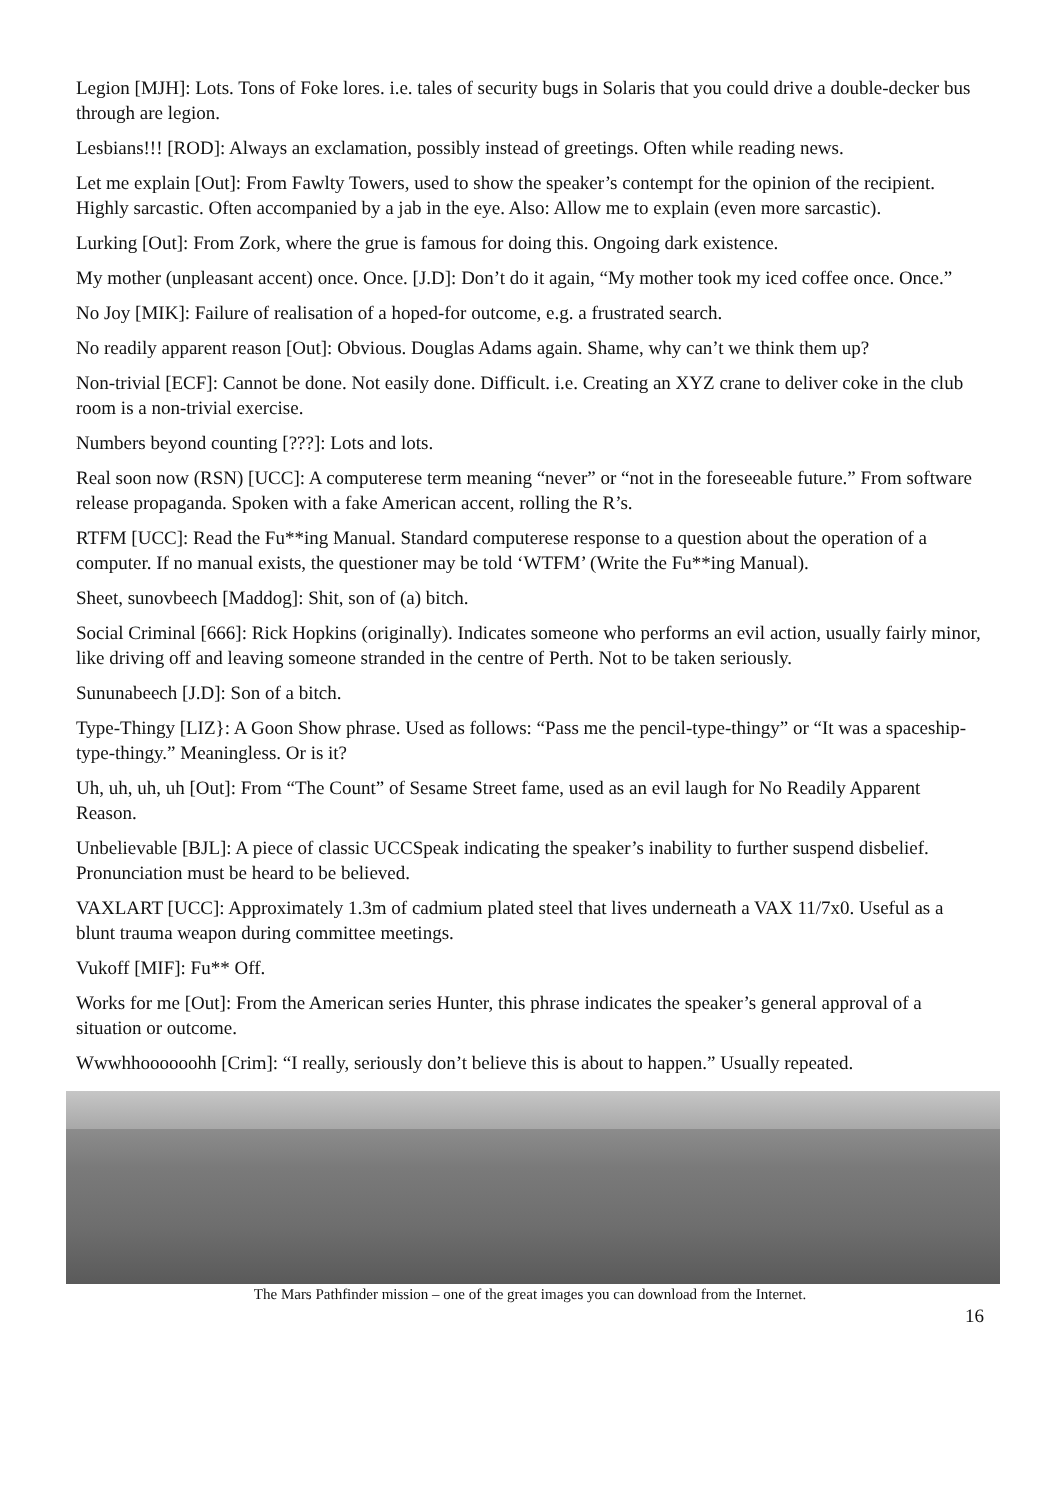Legion [MJH]: Lots. Tons of Foke lores. i.e. tales of security bugs in Solaris that you could drive a double-decker bus through are legion.
Lesbians!!! [ROD]: Always an exclamation, possibly instead of greetings. Often while reading news.
Let me explain [Out]: From Fawlty Towers, used to show the speaker’s contempt for the opinion of the recipient. Highly sarcastic. Often accompanied by a jab in the eye. Also: Allow me to explain (even more sarcastic).
Lurking [Out]: From Zork, where the grue is famous for doing this. Ongoing dark existence.
My mother (unpleasant accent) once. Once. [J.D]: Don’t do it again, “My mother took my iced coffee once. Once.”
No Joy [MIK]: Failure of realisation of a hoped-for outcome, e.g. a frustrated search.
No readily apparent reason [Out]: Obvious. Douglas Adams again. Shame, why can’t we think them up?
Non-trivial [ECF]: Cannot be done. Not easily done. Difficult. i.e. Creating an XYZ crane to deliver coke in the club room is a non-trivial exercise.
Numbers beyond counting [???]: Lots and lots.
Real soon now (RSN) [UCC]: A computerese term meaning “never” or “not in the foreseeable future.” From software release propaganda. Spoken with a fake American accent, rolling the R’s.
RTFM [UCC]: Read the Fu**ing Manual. Standard computerese response to a question about the operation of a computer. If no manual exists, the questioner may be told ‘WTFM’ (Write the Fu**ing Manual).
Sheet, sunovbeech [Maddog]: Shit, son of (a) bitch.
Social Criminal [666]: Rick Hopkins (originally). Indicates someone who performs an evil action, usually fairly minor, like driving off and leaving someone stranded in the centre of Perth. Not to be taken seriously.
Sununabeech [J.D]: Son of a bitch.
Type-Thingy [LIZ}: A Goon Show phrase. Used as follows: “Pass me the pencil-type-thingy” or “It was a spaceship-type-thingy.” Meaningless. Or is it?
Uh, uh, uh, uh [Out]: From “The Count” of Sesame Street fame, used as an evil laugh for No Readily Apparent Reason.
Unbelievable [BJL]: A piece of classic UCCSpeak indicating the speaker’s inability to further suspend disbelief. Pronunciation must be heard to be believed.
VAXLART [UCC]: Approximately 1.3m of cadmium plated steel that lives underneath a VAX 11/7x0. Useful as a blunt trauma weapon during committee meetings.
Vukoff [MIF]: Fu** Off.
Works for me [Out]: From the American series Hunter, this phrase indicates the speaker’s general approval of a situation or outcome.
Wwwhhoooooohh [Crim]: “I really, seriously don’t believe this is about to happen.” Usually repeated.
The Mars Pathfinder mission – one of the great images you can download from the Internet.
16